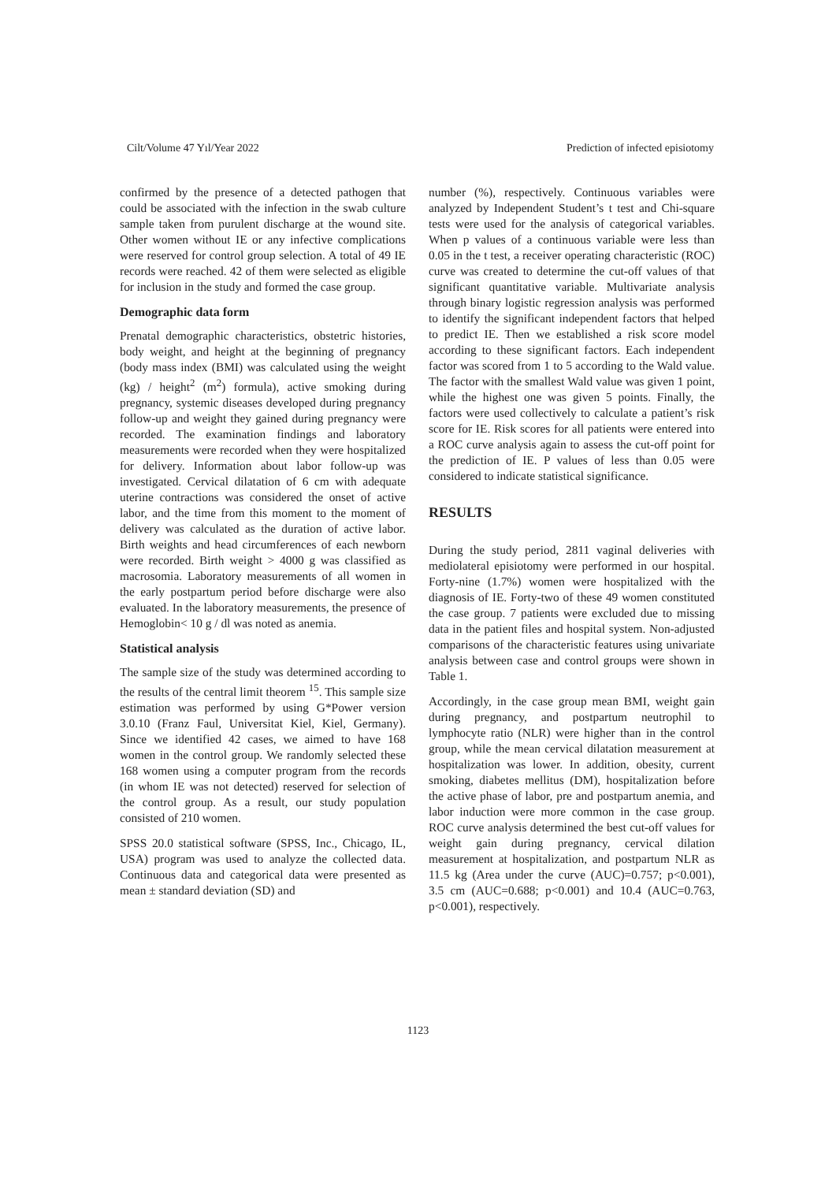Cilt/Volume 47 Yıl/Year 2022 Prediction of infected episiotomy
confirmed by the presence of a detected pathogen that could be associated with the infection in the swab culture sample taken from purulent discharge at the wound site. Other women without IE or any infective complications were reserved for control group selection. A total of 49 IE records were reached. 42 of them were selected as eligible for inclusion in the study and formed the case group.
Demographic data form
Prenatal demographic characteristics, obstetric histories, body weight, and height at the beginning of pregnancy (body mass index (BMI) was calculated using the weight (kg) / height<sup>2</sup> (m<sup>2</sup>) formula), active smoking during pregnancy, systemic diseases developed during pregnancy follow-up and weight they gained during pregnancy were recorded. The examination findings and laboratory measurements were recorded when they were hospitalized for delivery. Information about labor follow-up was investigated. Cervical dilatation of 6 cm with adequate uterine contractions was considered the onset of active labor, and the time from this moment to the moment of delivery was calculated as the duration of active labor. Birth weights and head circumferences of each newborn were recorded. Birth weight > 4000 g was classified as macrosomia. Laboratory measurements of all women in the early postpartum period before discharge were also evaluated. In the laboratory measurements, the presence of Hemoglobin< 10 g / dl was noted as anemia.
Statistical analysis
The sample size of the study was determined according to the results of the central limit theorem <sup>15</sup>. This sample size estimation was performed by using G*Power version 3.0.10 (Franz Faul, Universitat Kiel, Kiel, Germany). Since we identified 42 cases, we aimed to have 168 women in the control group. We randomly selected these 168 women using a computer program from the records (in whom IE was not detected) reserved for selection of the control group. As a result, our study population consisted of 210 women.
SPSS 20.0 statistical software (SPSS, Inc., Chicago, IL, USA) program was used to analyze the collected data. Continuous data and categorical data were presented as mean ± standard deviation (SD) and
number (%), respectively. Continuous variables were analyzed by Independent Student’s t test and Chi-square tests were used for the analysis of categorical variables. When p values of a continuous variable were less than 0.05 in the t test, a receiver operating characteristic (ROC) curve was created to determine the cut-off values of that significant quantitative variable. Multivariate analysis through binary logistic regression analysis was performed to identify the significant independent factors that helped to predict IE. Then we established a risk score model according to these significant factors. Each independent factor was scored from 1 to 5 according to the Wald value. The factor with the smallest Wald value was given 1 point, while the highest one was given 5 points. Finally, the factors were used collectively to calculate a patient’s risk score for IE. Risk scores for all patients were entered into a ROC curve analysis again to assess the cut-off point for the prediction of IE. P values of less than 0.05 were considered to indicate statistical significance.
RESULTS
During the study period, 2811 vaginal deliveries with mediolateral episiotomy were performed in our hospital. Forty-nine (1.7%) women were hospitalized with the diagnosis of IE. Forty-two of these 49 women constituted the case group. 7 patients were excluded due to missing data in the patient files and hospital system. Non-adjusted comparisons of the characteristic features using univariate analysis between case and control groups were shown in Table 1.
Accordingly, in the case group mean BMI, weight gain during pregnancy, and postpartum neutrophil to lymphocyte ratio (NLR) were higher than in the control group, while the mean cervical dilatation measurement at hospitalization was lower. In addition, obesity, current smoking, diabetes mellitus (DM), hospitalization before the active phase of labor, pre and postpartum anemia, and labor induction were more common in the case group. ROC curve analysis determined the best cut-off values for weight gain during pregnancy, cervical dilation measurement at hospitalization, and postpartum NLR as 11.5 kg (Area under the curve (AUC)=0.757; p<0.001), 3.5 cm (AUC=0.688; p<0.001) and 10.4 (AUC=0.763, p<0.001), respectively.
1123